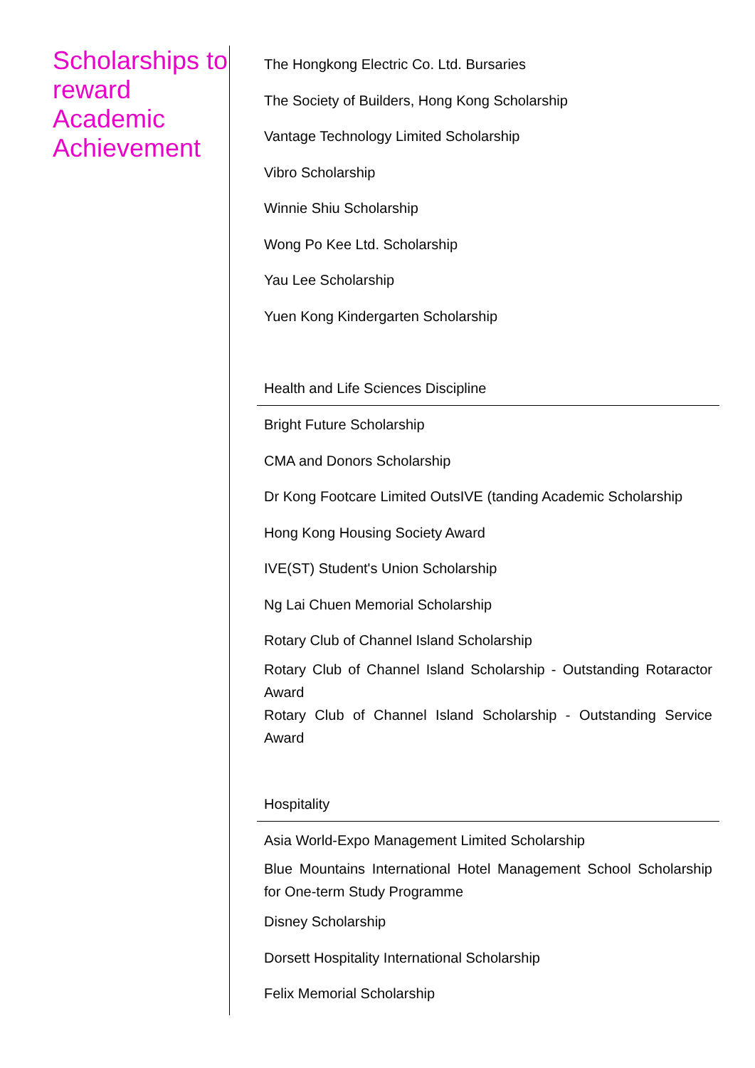Scholarships to reward Academic Achievement
The Hongkong Electric Co. Ltd. Bursaries
The Society of Builders, Hong Kong Scholarship
Vantage Technology Limited Scholarship
Vibro Scholarship
Winnie Shiu Scholarship
Wong Po Kee Ltd. Scholarship
Yau Lee Scholarship
Yuen Kong Kindergarten Scholarship
Health and Life Sciences Discipline
Bright Future Scholarship
CMA and Donors Scholarship
Dr Kong Footcare Limited OutsIVE (tanding Academic Scholarship
Hong Kong Housing Society Award
IVE(ST) Student's Union Scholarship
Ng Lai Chuen Memorial Scholarship
Rotary Club of Channel Island Scholarship
Rotary Club of Channel Island Scholarship - Outstanding Rotaractor Award
Rotary Club of Channel Island Scholarship - Outstanding Service Award
Hospitality
Asia World-Expo Management Limited Scholarship
Blue Mountains International Hotel Management School Scholarship for One-term Study Programme
Disney Scholarship
Dorsett Hospitality International Scholarship
Felix Memorial Scholarship